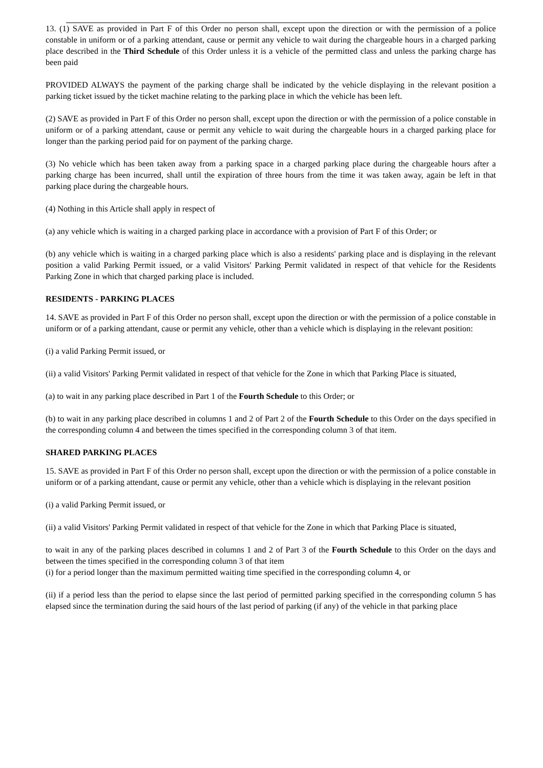13. (1) SAVE as provided in Part F of this Order no person shall, except upon the direction or with the permission of a police constable in uniform or of a parking attendant, cause or permit any vehicle to wait during the chargeable hours in a charged parking place described in the Third Schedule of this Order unless it is a vehicle of the permitted class and unless the parking charge has been paid
PROVIDED ALWAYS the payment of the parking charge shall be indicated by the vehicle displaying in the relevant position a parking ticket issued by the ticket machine relating to the parking place in which the vehicle has been left.
(2) SAVE as provided in Part F of this Order no person shall, except upon the direction or with the permission of a police constable in uniform or of a parking attendant, cause or permit any vehicle to wait during the chargeable hours in a charged parking place for longer than the parking period paid for on payment of the parking charge.
(3) No vehicle which has been taken away from a parking space in a charged parking place during the chargeable hours after a parking charge has been incurred, shall until the expiration of three hours from the time it was taken away, again be left in that parking place during the chargeable hours.
(4) Nothing in this Article shall apply in respect of
(a) any vehicle which is waiting in a charged parking place in accordance with a provision of Part F of this Order; or
(b) any vehicle which is waiting in a charged parking place which is also a residents' parking place and is displaying in the relevant position a valid Parking Permit issued, or a valid Visitors' Parking Permit validated in respect of that vehicle for the Residents Parking Zone in which that charged parking place is included.
RESIDENTS - PARKING PLACES
14. SAVE as provided in Part F of this Order no person shall, except upon the direction or with the permission of a police constable in uniform or of a parking attendant, cause or permit any vehicle, other than a vehicle which is displaying in the relevant position:
(i) a valid Parking Permit issued, or
(ii) a valid Visitors' Parking Permit validated in respect of that vehicle for the Zone in which that Parking Place is situated,
(a) to wait in any parking place described in Part 1 of the Fourth Schedule to this Order; or
(b) to wait in any parking place described in columns 1 and 2 of Part 2 of the Fourth Schedule to this Order on the days specified in the corresponding column 4 and between the times specified in the corresponding column 3 of that item.
SHARED PARKING PLACES
15. SAVE as provided in Part F of this Order no person shall, except upon the direction or with the permission of a police constable in uniform or of a parking attendant, cause or permit any vehicle, other than a vehicle which is displaying in the relevant position
(i) a valid Parking Permit issued, or
(ii) a valid Visitors' Parking Permit validated in respect of that vehicle for the Zone in which that Parking Place is situated,
to wait in any of the parking places described in columns 1 and 2 of Part 3 of the Fourth Schedule to this Order on the days and between the times specified in the corresponding column 3 of that item
(i) for a period longer than the maximum permitted waiting time specified in the corresponding column 4, or
(ii) if a period less than the period to elapse since the last period of permitted parking specified in the corresponding column 5 has elapsed since the termination during the said hours of the last period of parking (if any) of the vehicle in that parking place